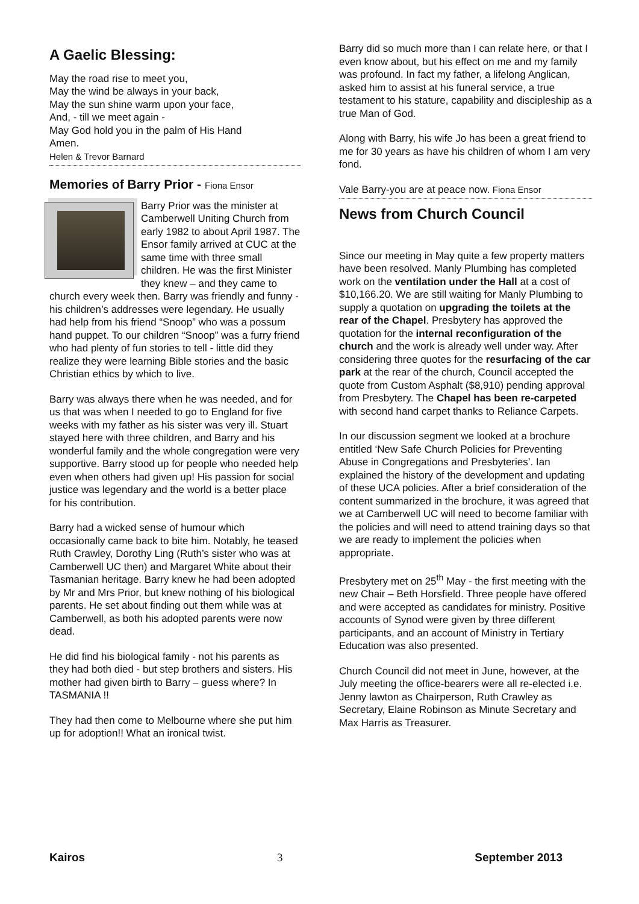A Gaelic Blessing:
May the road rise to meet you,
May the wind be always in your back,
May the sun shine warm upon your face,
And, - till we meet again -
May God hold you in the palm of His Hand
Amen.
Helen & Trevor Barnard
Memories of Barry Prior - Fiona Ensor
Barry Prior was the minister at Camberwell Uniting Church from early 1982 to about April 1987. The Ensor family arrived at CUC at the same time with three small children. He was the first Minister they knew – and they came to church every week then. Barry was friendly and funny - his children’s addresses were legendary. He usually had help from his friend “Snoop” who was a possum hand puppet. To our children “Snoop” was a furry friend who had plenty of fun stories to tell - little did they realize they were learning Bible stories and the basic Christian ethics by which to live.
Barry was always there when he was needed, and for us that was when I needed to go to England for five weeks with my father as his sister was very ill. Stuart stayed here with three children, and Barry and his wonderful family and the whole congregation were very supportive. Barry stood up for people who needed help even when others had given up! His passion for social justice was legendary and the world is a better place for his contribution.
Barry had a wicked sense of humour which occasionally came back to bite him. Notably, he teased Ruth Crawley, Dorothy Ling (Ruth’s sister who was at Camberwell UC then) and Margaret White about their Tasmanian heritage. Barry knew he had been adopted by Mr and Mrs Prior, but knew nothing of his biological parents. He set about finding out them while was at Camberwell, as both his adopted parents were now dead.
He did find his biological family - not his parents as they had both died - but step brothers and sisters. His mother had given birth to Barry – guess where? In TASMANIA !!
They had then come to Melbourne where she put him up for adoption!! What an ironical twist.
Barry did so much more than I can relate here, or that I even know about, but his effect on me and my family was profound. In fact my father, a lifelong Anglican, asked him to assist at his funeral service, a true testament to his stature, capability and discipleship as a true Man of God.
Along with Barry, his wife Jo has been a great friend to me for 30 years as have his children of whom I am very fond.
Vale Barry-you are at peace now. Fiona Ensor
News from Church Council
Since our meeting in May quite a few property matters have been resolved. Manly Plumbing has completed work on the ventilation under the Hall at a cost of $10,166.20. We are still waiting for Manly Plumbing to supply a quotation on upgrading the toilets at the rear of the Chapel. Presbytery has approved the quotation for the internal reconfiguration of the church and the work is already well under way. After considering three quotes for the resurfacing of the car park at the rear of the church, Council accepted the quote from Custom Asphalt ($8,910) pending approval from Presbytery. The Chapel has been re-carpeted with second hand carpet thanks to Reliance Carpets.
In our discussion segment we looked at a brochure entitled ‘New Safe Church Policies for Preventing Abuse in Congregations and Presbyteries’. Ian explained the history of the development and updating of these UCA policies. After a brief consideration of the content summarized in the brochure, it was agreed that we at Camberwell UC will need to become familiar with the policies and will need to attend training days so that we are ready to implement the policies when appropriate.
Presbytery met on 25<sup>th</sup> May - the first meeting with the new Chair – Beth Horsfield. Three people have offered and were accepted as candidates for ministry. Positive accounts of Synod were given by three different participants, and an account of Ministry in Tertiary Education was also presented.
Church Council did not meet in June, however, at the July meeting the office-bearers were all re-elected i.e. Jenny lawton as Chairperson, Ruth Crawley as Secretary, Elaine Robinson as Minute Secretary and Max Harris as Treasurer.
Kairos 3 September 2013